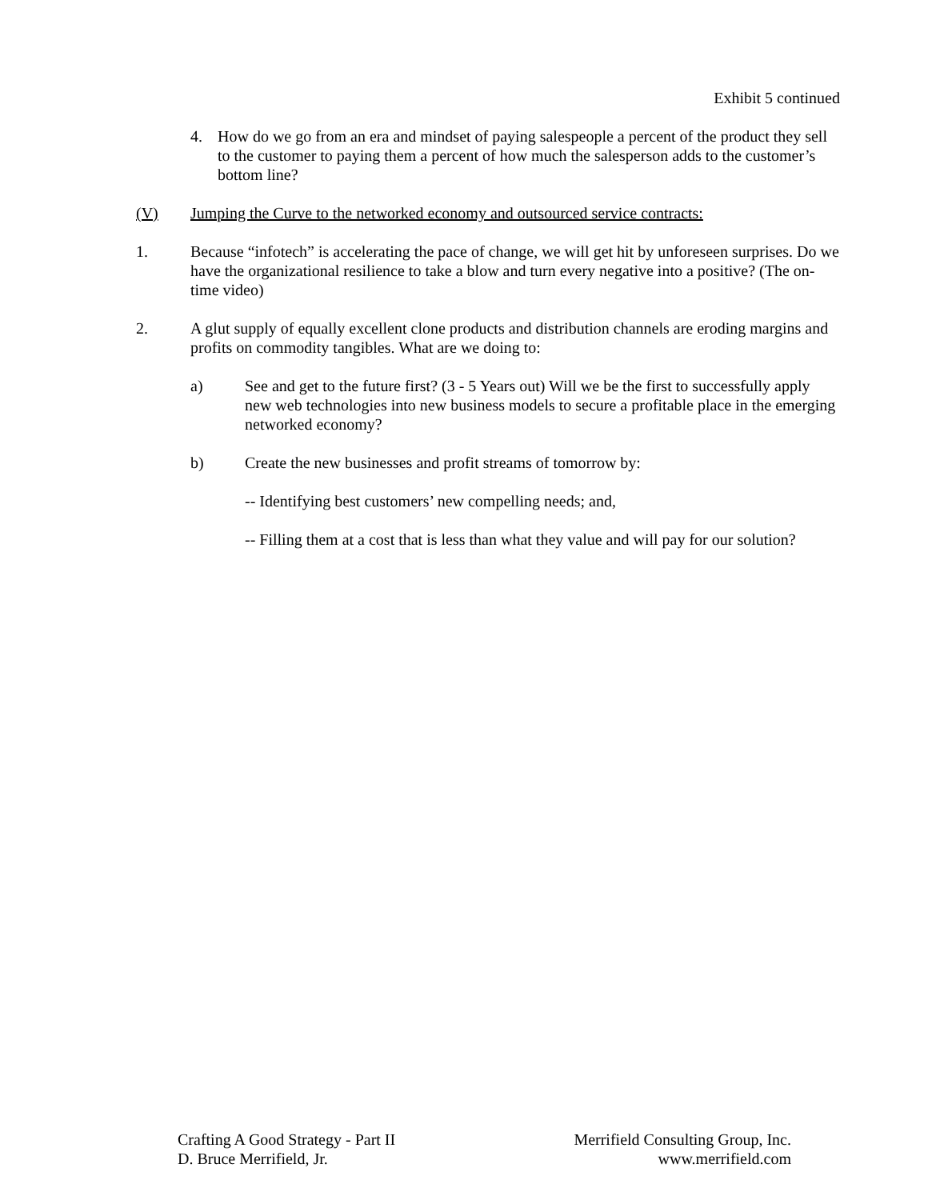Exhibit 5 continued
4. How do we go from an era and mindset of paying salespeople a percent of the product they sell to the customer to paying them a percent of how much the salesperson adds to the customer’s bottom line?
(V) Jumping the Curve to the networked economy and outsourced service contracts:
1. Because “infotech” is accelerating the pace of change, we will get hit by unforeseen surprises. Do we have the organizational resilience to take a blow and turn every negative into a positive? (The on-time video)
2. A glut supply of equally excellent clone products and distribution channels are eroding margins and profits on commodity tangibles. What are we doing to:
a) See and get to the future first? (3 - 5 Years out) Will we be the first to successfully apply new web technologies into new business models to secure a profitable place in the emerging networked economy?
b) Create the new businesses and profit streams of tomorrow by:
-- Identifying best customers’ new compelling needs; and,
-- Filling them at a cost that is less than what they value and will pay for our solution?
Crafting A Good Strategy - Part II
D. Bruce Merrifield, Jr.
Merrifield Consulting Group, Inc.
www.merrifield.com